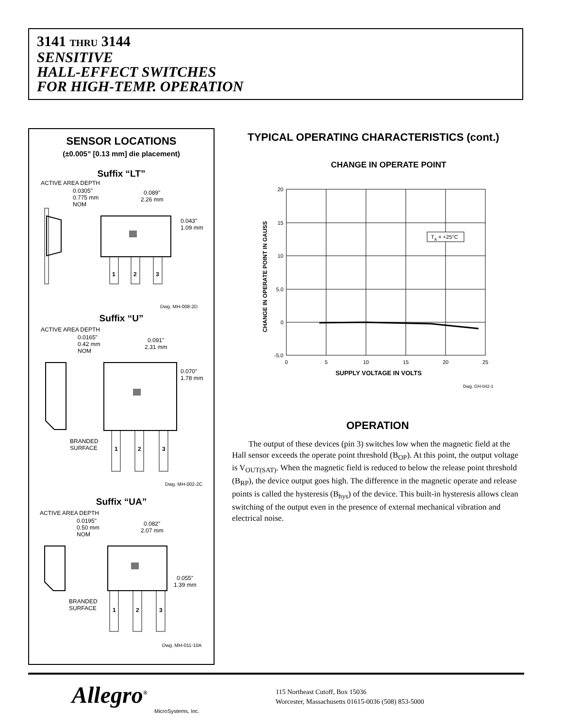3141 THRU 3144
SENSITIVE
HALL-EFFECT SWITCHES
FOR HIGH-TEMP. OPERATION
SENSOR LOCATIONS
(±0.005” [0.13 mm] die placement)
Suffix “LT”
ACTIVE AREA DEPTH
0.0305"
0.775 mm
NOM
0.089"
2.26 mm
0.043"
1.09 mm
1
2
3
Dwg. MH-008-2D
Suffix “U”
ACTIVE AREA DEPTH
0.0165"
0.42 mm
NOM
0.091"
2.31 mm
0.070"
1.78 mm
BRANDED
SURFACE
1
2
3
Dwg. MH-002-2C
Suffix “UA”
ACTIVE AREA DEPTH
0.0195"
0.50 mm
NOM
0.082"
2.07 mm
0.055"
1.39 mm
BRANDED
SURFACE
1
2
3
Dwg. MH-011-10A
TYPICAL OPERATING CHARACTERISTICS (cont.)
CHANGE IN OPERATE POINT
TA = +25°C
20
15
10
5.0
0
-5.0
0
5
10
15
20
25
SUPPLY VOLTAGE IN VOLTS
CHANGE IN OPERATE POINT IN GAUSS
Dwg. GH-042-1
OPERATION
The output of these devices (pin 3) switches low when the magnetic field at the Hall sensor exceeds the operate point threshold (B<sub>OP</sub>). At this point, the output voltage is V<sub>OUT(SAT)</sub>. When the magnetic field is reduced to below the release point threshold (B<sub>RP</sub>), the device output goes high. The difference in the magnetic operate and release points is called the hysteresis (B<sub>hys</sub>) of the device. This built-in hysteresis allows clean switching of the output even in the presence of external mechanical vibration and electrical noise.
Allegro<sup>®</sup>
MicroSystems, Inc.
115 Northeast Cutoff, Box 15036
Worcester, Massachusetts 01615-0036 (508) 853-5000